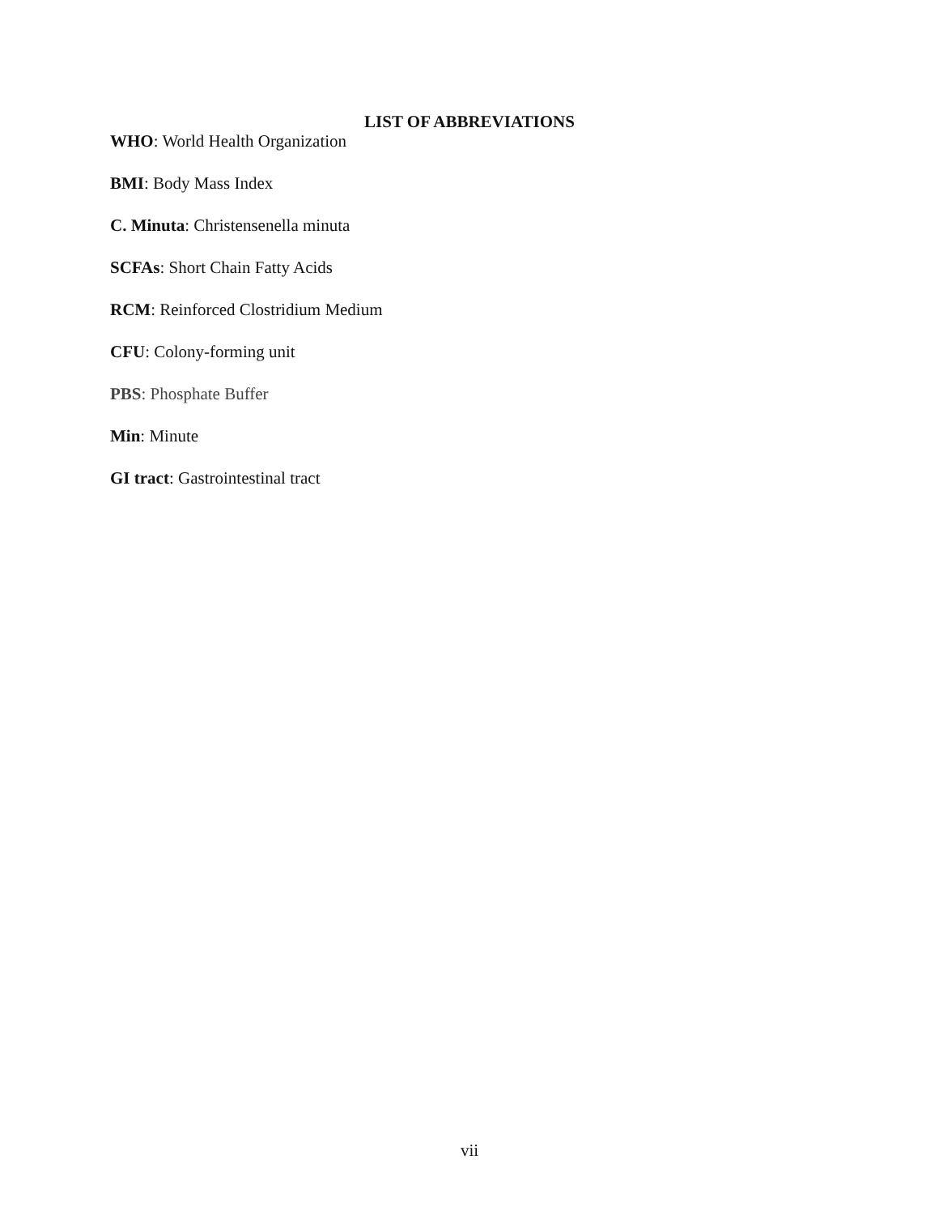LIST OF ABBREVIATIONS
WHO: World Health Organization
BMI: Body Mass Index
C. Minuta: Christensenella minuta
SCFAs: Short Chain Fatty Acids
RCM: Reinforced Clostridium Medium
CFU: Colony-forming unit
PBS: Phosphate Buffer
Min: Minute
GI tract: Gastrointestinal tract
vii